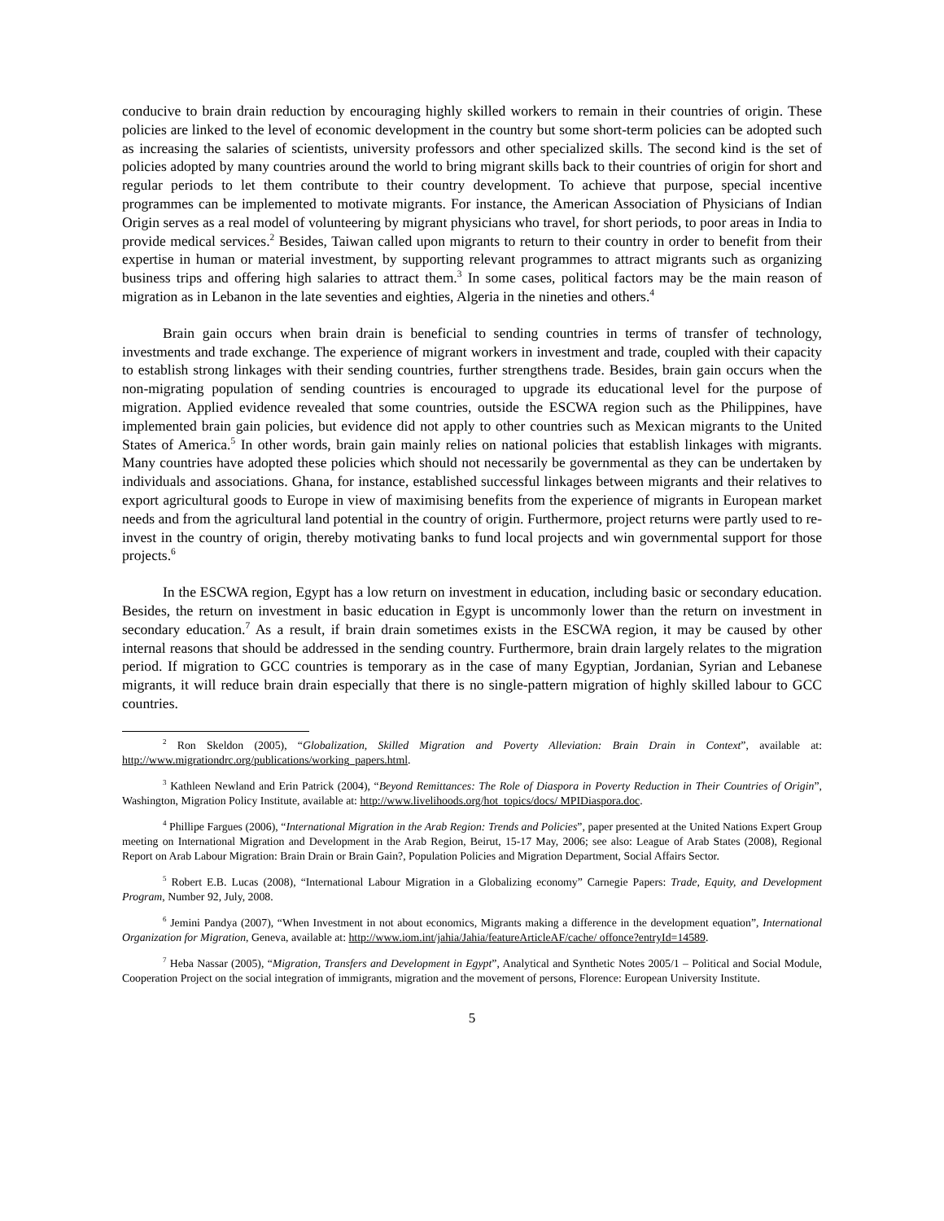conducive to brain drain reduction by encouraging highly skilled workers to remain in their countries of origin. These policies are linked to the level of economic development in the country but some short-term policies can be adopted such as increasing the salaries of scientists, university professors and other specialized skills. The second kind is the set of policies adopted by many countries around the world to bring migrant skills back to their countries of origin for short and regular periods to let them contribute to their country development. To achieve that purpose, special incentive programmes can be implemented to motivate migrants. For instance, the American Association of Physicians of Indian Origin serves as a real model of volunteering by migrant physicians who travel, for short periods, to poor areas in India to provide medical services.<sup>2</sup> Besides, Taiwan called upon migrants to return to their country in order to benefit from their expertise in human or material investment, by supporting relevant programmes to attract migrants such as organizing business trips and offering high salaries to attract them.<sup>3</sup> In some cases, political factors may be the main reason of migration as in Lebanon in the late seventies and eighties, Algeria in the nineties and others.<sup>4</sup>
Brain gain occurs when brain drain is beneficial to sending countries in terms of transfer of technology, investments and trade exchange. The experience of migrant workers in investment and trade, coupled with their capacity to establish strong linkages with their sending countries, further strengthens trade. Besides, brain gain occurs when the non-migrating population of sending countries is encouraged to upgrade its educational level for the purpose of migration. Applied evidence revealed that some countries, outside the ESCWA region such as the Philippines, have implemented brain gain policies, but evidence did not apply to other countries such as Mexican migrants to the United States of America.<sup>5</sup> In other words, brain gain mainly relies on national policies that establish linkages with migrants. Many countries have adopted these policies which should not necessarily be governmental as they can be undertaken by individuals and associations. Ghana, for instance, established successful linkages between migrants and their relatives to export agricultural goods to Europe in view of maximising benefits from the experience of migrants in European market needs and from the agricultural land potential in the country of origin. Furthermore, project returns were partly used to re-invest in the country of origin, thereby motivating banks to fund local projects and win governmental support for those projects.<sup>6</sup>
In the ESCWA region, Egypt has a low return on investment in education, including basic or secondary education. Besides, the return on investment in basic education in Egypt is uncommonly lower than the return on investment in secondary education.<sup>7</sup> As a result, if brain drain sometimes exists in the ESCWA region, it may be caused by other internal reasons that should be addressed in the sending country. Furthermore, brain drain largely relates to the migration period. If migration to GCC countries is temporary as in the case of many Egyptian, Jordanian, Syrian and Lebanese migrants, it will reduce brain drain especially that there is no single-pattern migration of highly skilled labour to GCC countries.
<sup>2</sup> Ron Skeldon (2005), “Globalization, Skilled Migration and Poverty Alleviation: Brain Drain in Context”, available at: http://www.migrationdrc.org/publications/working_papers.html.
<sup>3</sup> Kathleen Newland and Erin Patrick (2004), “Beyond Remittances: The Role of Diaspora in Poverty Reduction in Their Countries of Origin”, Washington, Migration Policy Institute, available at: http://www.livelihoods.org/hot_topics/docs/ MPIDiaspora.doc.
<sup>4</sup> Phillipe Fargues (2006), “International Migration in the Arab Region: Trends and Policies”, paper presented at the United Nations Expert Group meeting on International Migration and Development in the Arab Region, Beirut, 15-17 May, 2006; see also: League of Arab States (2008), Regional Report on Arab Labour Migration: Brain Drain or Brain Gain?, Population Policies and Migration Department, Social Affairs Sector.
<sup>5</sup> Robert E.B. Lucas (2008), “International Labour Migration in a Globalizing economy” Carnegie Papers: Trade, Equity, and Development Program, Number 92, July, 2008.
<sup>6</sup> Jemini Pandya (2007), “When Investment in not about economics, Migrants making a difference in the development equation”, International Organization for Migration, Geneva, available at: http://www.iom.int/jahia/Jahia/featureArticleAF/cache/ offonce?entryId=14589.
<sup>7</sup> Heba Nassar (2005), “Migration, Transfers and Development in Egypt”, Analytical and Synthetic Notes 2005/1 – Political and Social Module, Cooperation Project on the social integration of immigrants, migration and the movement of persons, Florence: European University Institute.
5